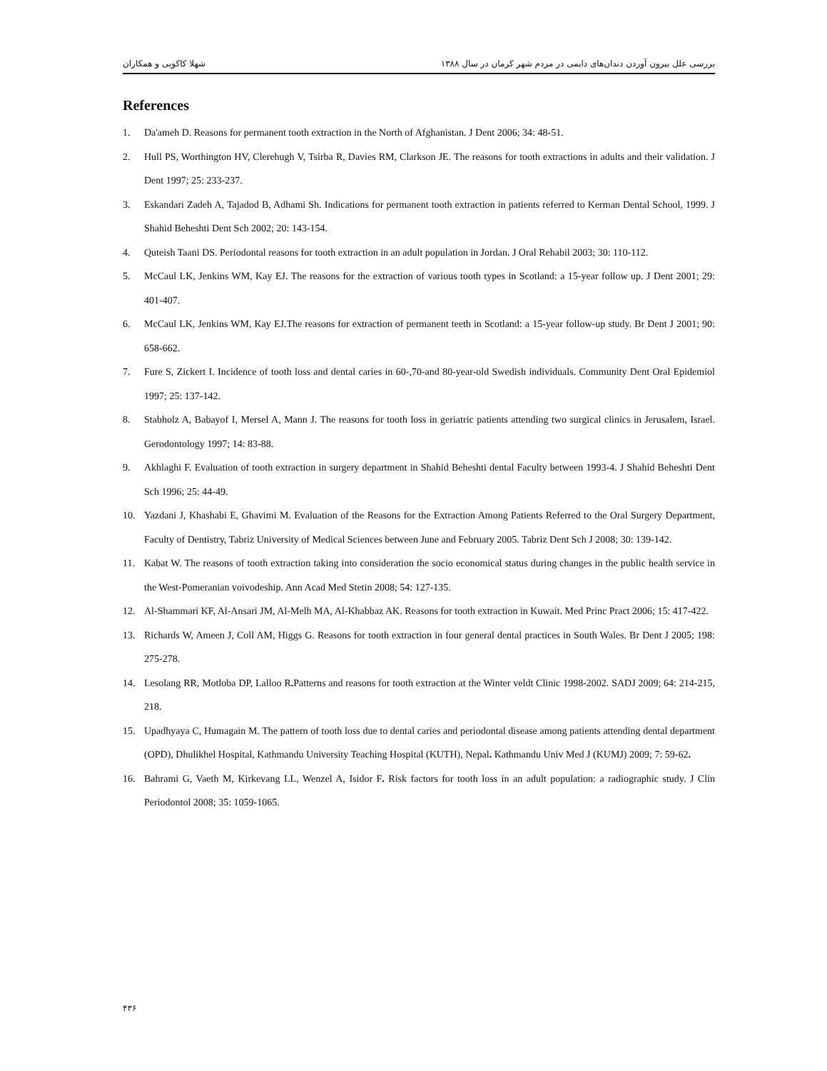شهلا کاکویی و همکاران بررسی علل بیرون آوردن دندان‌های دایمی در مردم شهر کرمان در سال ۱۳۸۸
References
1. Da'ameh D. Reasons for permanent tooth extraction in the North of Afghanistan. J Dent 2006; 34: 48-51.
2. Hull PS, Worthington HV, Clerehugh V, Tsirba R, Davies RM, Clarkson JE. The reasons for tooth extractions in adults and their validation. J Dent 1997; 25: 233-237.
3. Eskandari Zadeh A, Tajadod B, Adhami Sh. Indications for permanent tooth extraction in patients referred to Kerman Dental School, 1999. J Shahid Beheshti Dent Sch 2002; 20: 143-154.
4. Quteish Taani DS. Periodontal reasons for tooth extraction in an adult population in Jordan. J Oral Rehabil 2003; 30: 110-112.
5. McCaul LK, Jenkins WM, Kay EJ. The reasons for the extraction of various tooth types in Scotland: a 15-year follow up. J Dent 2001; 29: 401-407.
6. McCaul LK, Jenkins WM, Kay EJ.The reasons for extraction of permanent teeth in Scotland: a 15-year follow-up study. Br Dent J 2001; 90: 658-662.
7. Fure S, Zickert I. Incidence of tooth loss and dental caries in 60-,70-and 80-year-old Swedish individuals. Community Dent Oral Epidemiol 1997; 25: 137-142.
8. Stabholz A, Babayof I, Mersel A, Mann J. The reasons for tooth loss in geriatric patients attending two surgical clinics in Jerusalem, Israel. Gerodontology 1997; 14: 83-88.
9. Akhlaghi F. Evaluation of tooth extraction in surgery department in Shahid Beheshti dental Faculty between 1993-4. J Shahid Beheshti Dent Sch 1996; 25: 44-49.
10. Yazdani J, Khashabi E, Ghavimi M. Evaluation of the Reasons for the Extraction Among Patients Referred to the Oral Surgery Department, Faculty of Dentistry, Tabriz University of Medical Sciences between June and February 2005. Tabriz Dent Sch J 2008; 30: 139-142.
11. Kabat W. The reasons of tooth extraction taking into consideration the socio economical status during changes in the public health service in the West-Pomeranian voivodeship. Ann Acad Med Stetin 2008; 54: 127-135.
12. Al-Shammari KF, Al-Ansari JM, Al-Melh MA, Al-Khabbaz AK. Reasons for tooth extraction in Kuwait. Med Princ Pract 2006; 15: 417-422.
13. Richards W, Ameen J, Coll AM, Higgs G. Reasons for tooth extraction in four general dental practices in South Wales. Br Dent J 2005; 198: 275-278.
14. Lesolang RR, Motloba DP, Lalloo R. Patterns and reasons for tooth extraction at the Winter veldt Clinic 1998-2002. SADJ 2009; 64: 214-215, 218.
15. Upadhyaya C, Humagain M. The pattern of tooth loss due to dental caries and periodontal disease among patients attending dental department (OPD), Dhulikhel Hospital, Kathmandu University Teaching Hospital (KUTH), Nepal. Kathmandu Univ Med J (KUMJ) 2009; 7: 59-62.
16. Bahrami G, Vaeth M, Kirkevang LL, Wenzel A, Isidor F. Risk factors for tooth loss in an adult population: a radiographic study. J Clin Periodontol 2008; 35: 1059-1065.
۴۳۶